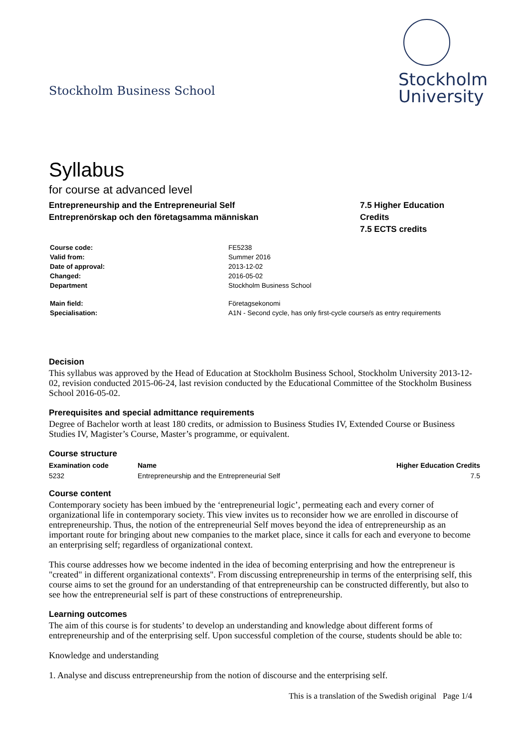Stockholm Business School
Stockholm
University
Syllabus
for course at advanced level
Entrepreneurship and the Entrepreneurial Self
Entreprenörskap och den företagsamma människan
7.5 Higher Education
Credits
7.5 ECTS credits
| Course code: | FE5238 |
| Valid from: | Summer 2016 |
| Date of approval: | 2013-12-02 |
| Changed: | 2016-05-02 |
| Department | Stockholm Business School |
| Main field: | Företagsekonomi |
| Specialisation: | A1N - Second cycle, has only first-cycle course/s as entry requirements |
Decision
This syllabus was approved by the Head of Education at Stockholm Business School, Stockholm University 2013-12-02, revision conducted 2015-06-24, last revision conducted by the Educational Committee of the Stockholm Business School 2016-05-02.
Prerequisites and special admittance requirements
Degree of Bachelor worth at least 180 credits, or admission to Business Studies IV, Extended Course or Business Studies IV, Magister’s Course, Master’s programme, or equivalent.
Course structure
| Examination code | Name | Higher Education Credits |
| --- | --- | --- |
| 5232 | Entrepreneurship and the Entrepreneurial Self | 7.5 |
Course content
Contemporary society has been imbued by the ‘entrepreneurial logic’, permeating each and every corner of organizational life in contemporary society. This view invites us to reconsider how we are enrolled in discourse of entrepreneurship. Thus, the notion of the entrepreneurial Self moves beyond the idea of entrepreneurship as an important route for bringing about new companies to the market place, since it calls for each and everyone to become an enterprising self; regardless of organizational context.
This course addresses how we become indented in the idea of becoming enterprising and how the entrepreneur is "created" in different organizational contexts". From discussing entrepreneurship in terms of the enterprising self, this course aims to set the ground for an understanding of that entrepreneurship can be constructed differently, but also to see how the entrepreneurial self is part of these constructions of entrepreneurship.
Learning outcomes
The aim of this course is for students’ to develop an understanding and knowledge about different forms of entrepreneurship and of the enterprising self. Upon successful completion of the course, students should be able to:
Knowledge and understanding
1. Analyse and discuss entrepreneurship from the notion of discourse and the enterprising self.
This is a translation of the Swedish original Page 1/4